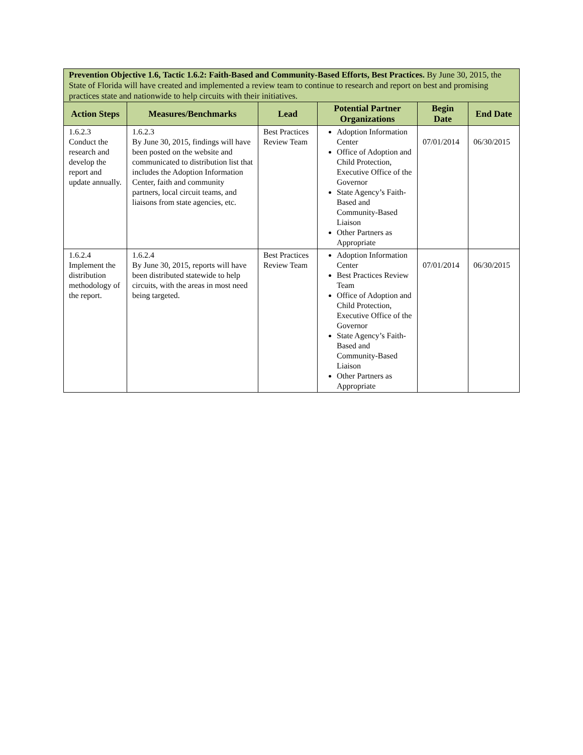| Prevention Objective 1.6, Tactic 1.6.2: Faith-Based and Community-Based Efforts, Best Practices. By June 30, 2015, the State of Florida will have created and implemented a review team to continue to research and report on best and promising practices state and nationwide to help circuits with their initiatives. | | | | | |
| Action Steps | Measures/Benchmarks | Lead | Potential Partner Organizations | Begin Date | End Date |
| 1.6.2.3 Conduct the research and develop the report and update annually. | 1.6.2.3 By June 30, 2015, findings will have been posted on the website and communicated to distribution list that includes the Adoption Information Center, faith and community partners, local circuit teams, and liaisons from state agencies, etc. | Best Practices Review Team | Adoption Information Center Office of Adoption and Child Protection, Executive Office of the Governor State Agency’s Faith-Based and Community-Based Liaison Other Partners as Appropriate | 07/01/2014 | 06/30/2015 |
| 1.6.2.4 Implement the distribution methodology of the report. | 1.6.2.4 By June 30, 2015, reports will have been distributed statewide to help circuits, with the areas in most need being targeted. | Best Practices Review Team | Adoption Information Center Best Practices Review Team Office of Adoption and Child Protection, Executive Office of the Governor State Agency’s Faith-Based and Community-Based Liaison Other Partners as Appropriate | 07/01/2014 | 06/30/2015 |